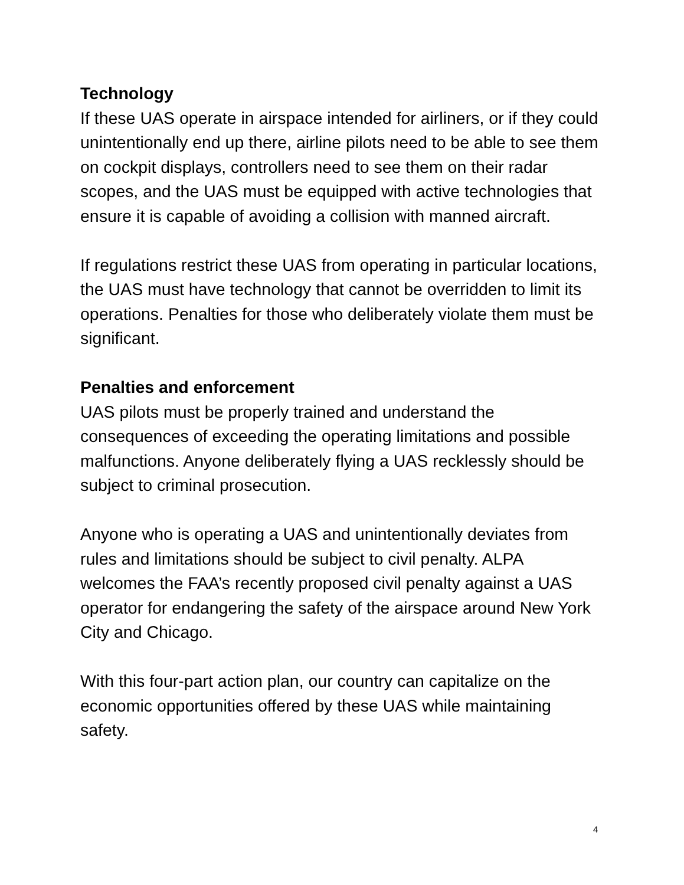Technology
If these UAS operate in airspace intended for airliners, or if they could unintentionally end up there, airline pilots need to be able to see them on cockpit displays, controllers need to see them on their radar scopes, and the UAS must be equipped with active technologies that ensure it is capable of avoiding a collision with manned aircraft.
If regulations restrict these UAS from operating in particular locations, the UAS must have technology that cannot be overridden to limit its operations. Penalties for those who deliberately violate them must be significant.
Penalties and enforcement
UAS pilots must be properly trained and understand the consequences of exceeding the operating limitations and possible malfunctions. Anyone deliberately flying a UAS recklessly should be subject to criminal prosecution.
Anyone who is operating a UAS and unintentionally deviates from rules and limitations should be subject to civil penalty. ALPA welcomes the FAA’s recently proposed civil penalty against a UAS operator for endangering the safety of the airspace around New York City and Chicago.
With this four-part action plan, our country can capitalize on the economic opportunities offered by these UAS while maintaining safety.
4